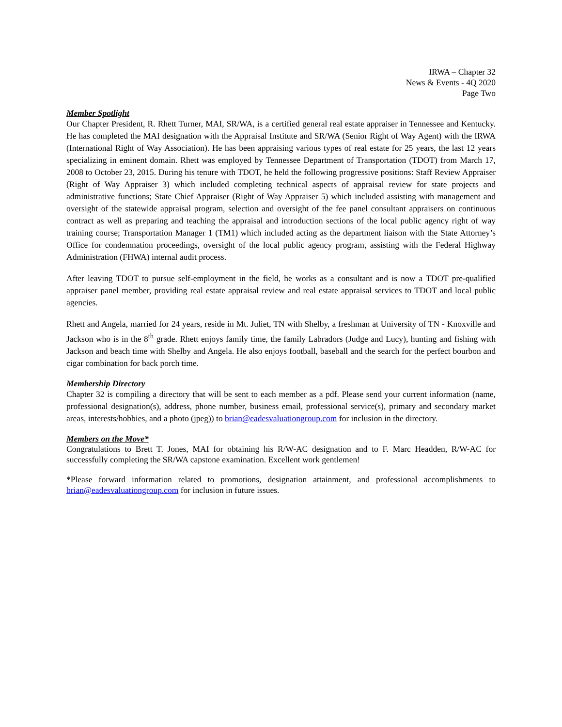IRWA – Chapter 32
News & Events - 4Q 2020
Page Two
Member Spotlight
Our Chapter President, R. Rhett Turner, MAI, SR/WA, is a certified general real estate appraiser in Tennessee and Kentucky. He has completed the MAI designation with the Appraisal Institute and SR/WA (Senior Right of Way Agent) with the IRWA (International Right of Way Association). He has been appraising various types of real estate for 25 years, the last 12 years specializing in eminent domain. Rhett was employed by Tennessee Department of Transportation (TDOT) from March 17, 2008 to October 23, 2015. During his tenure with TDOT, he held the following progressive positions: Staff Review Appraiser (Right of Way Appraiser 3) which included completing technical aspects of appraisal review for state projects and administrative functions; State Chief Appraiser (Right of Way Appraiser 5) which included assisting with management and oversight of the statewide appraisal program, selection and oversight of the fee panel consultant appraisers on continuous contract as well as preparing and teaching the appraisal and introduction sections of the local public agency right of way training course; Transportation Manager 1 (TM1) which included acting as the department liaison with the State Attorney’s Office for condemnation proceedings, oversight of the local public agency program, assisting with the Federal Highway Administration (FHWA) internal audit process.
After leaving TDOT to pursue self-employment in the field, he works as a consultant and is now a TDOT pre-qualified appraiser panel member, providing real estate appraisal review and real estate appraisal services to TDOT and local public agencies.
Rhett and Angela, married for 24 years, reside in Mt. Juliet, TN with Shelby, a freshman at University of TN - Knoxville and Jackson who is in the 8<sup>th</sup> grade. Rhett enjoys family time, the family Labradors (Judge and Lucy), hunting and fishing with Jackson and beach time with Shelby and Angela. He also enjoys football, baseball and the search for the perfect bourbon and cigar combination for back porch time.
Membership Directory
Chapter 32 is compiling a directory that will be sent to each member as a pdf. Please send your current information (name, professional designation(s), address, phone number, business email, professional service(s), primary and secondary market areas, interests/hobbies, and a photo (jpeg)) to brian@eadesvaluationgroup.com for inclusion in the directory.
Members on the Move*
Congratulations to Brett T. Jones, MAI for obtaining his R/W-AC designation and to F. Marc Headden, R/W-AC for successfully completing the SR/WA capstone examination. Excellent work gentlemen!
*Please forward information related to promotions, designation attainment, and professional accomplishments to brian@eadesvaluationgroup.com for inclusion in future issues.